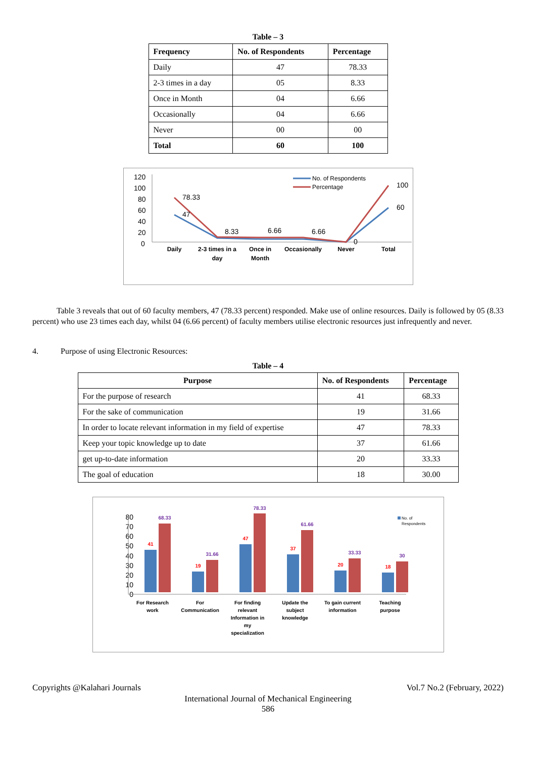Table – 3
| Frequency | No. of Respondents | Percentage |
| --- | --- | --- |
| Daily | 47 | 78.33 |
| 2-3 times in a day | 05 | 8.33 |
| Once in Month | 04 | 6.66 |
| Occasionally | 04 | 6.66 |
| Never | 00 | 00 |
| Total | 60 | 100 |
120
100
80
60
40
20
0
78.33
47
8.33
6.66
6.66
0
100
60
Daily
2-3 times in a
day
Once in
Month
Occasionally
Never
Total
No. of Respondents
Percentage
Table 3 reveals that out of 60 faculty members, 47 (78.33 percent) responded. Make use of online resources. Daily is followed by 05 (8.33 percent) who use 23 times each day, whilst 04 (6.66 percent) of faculty members utilise electronic resources just infrequently and never.
4. Purpose of using Electronic Resources:
Table – 4
| Purpose | No. of Respondents | Percentage |
| --- | --- | --- |
| For the purpose of research | 41 | 68.33 |
| For the sake of communication | 19 | 31.66 |
| In order to locate relevant information in my field of expertise | 47 | 78.33 |
| Keep your topic knowledge up to date | 37 | 61.66 |
| get up-to-date information | 20 | 33.33 |
| The goal of education | 18 | 30.00 |
80
70
60
50
40
30
20
10
0
41
68.33
19
31.66
47
78.33
37
61.66
20
33.33
18
30
For Research
work
For
Communication
For finding
relevant
Information in
my
specialization
Update the
subject
knowledge
To gain current
information
Teaching
purpose
No. of
Respondents
Copyrights @Kalahari Journals Vol.7 No.2 (February, 2022)
International Journal of Mechanical Engineering
586